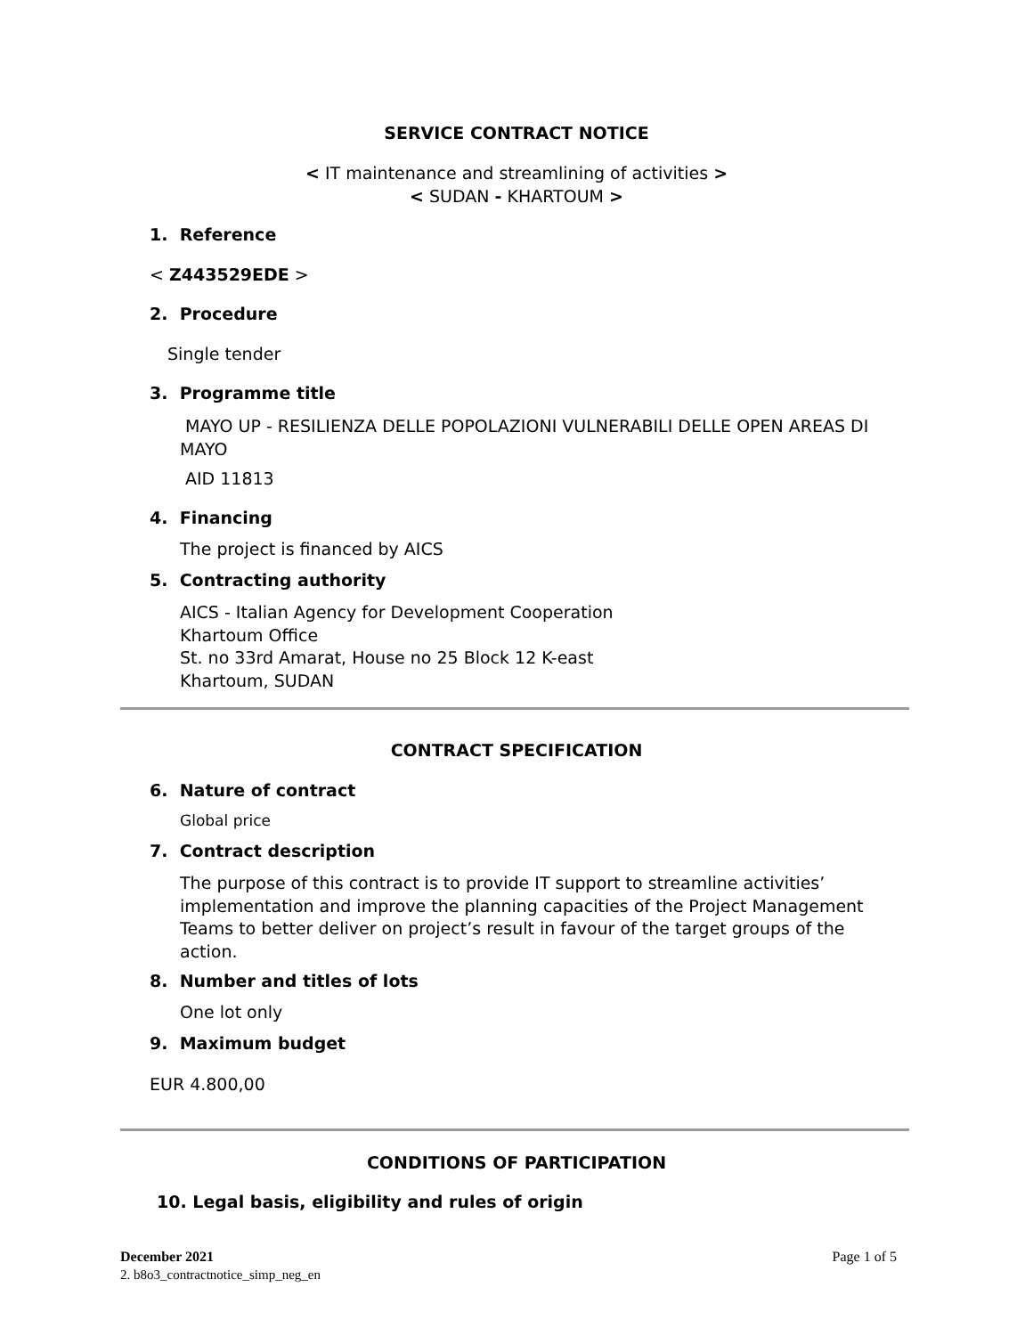SERVICE CONTRACT NOTICE
< IT maintenance and streamlining of activities >
< SUDAN - KHARTOUM >
1. Reference
< Z443529EDE >
2. Procedure
Single tender
3. Programme title
MAYO UP - RESILIENZA DELLE POPOLAZIONI VULNERABILI DELLE OPEN AREAS DI MAYO
AID 11813
4. Financing
The project is financed by AICS
5. Contracting authority
AICS - Italian Agency for Development Cooperation
Khartoum Office
St. no 33rd Amarat, House no 25 Block 12 K-east
Khartoum, SUDAN
CONTRACT SPECIFICATION
6. Nature of contract
Global price
7. Contract description
The purpose of this contract is to provide IT support to streamline activities’ implementation and improve the planning capacities of the Project Management Teams to better deliver on project’s result in favour of the target groups of the action.
8. Number and titles of lots
One lot only
9. Maximum budget
EUR 4.800,00
CONDITIONS OF PARTICIPATION
10. Legal basis, eligibility and rules of origin
December 2021 Page 1 of 5
2. b8o3_contractnotice_simp_neg_en